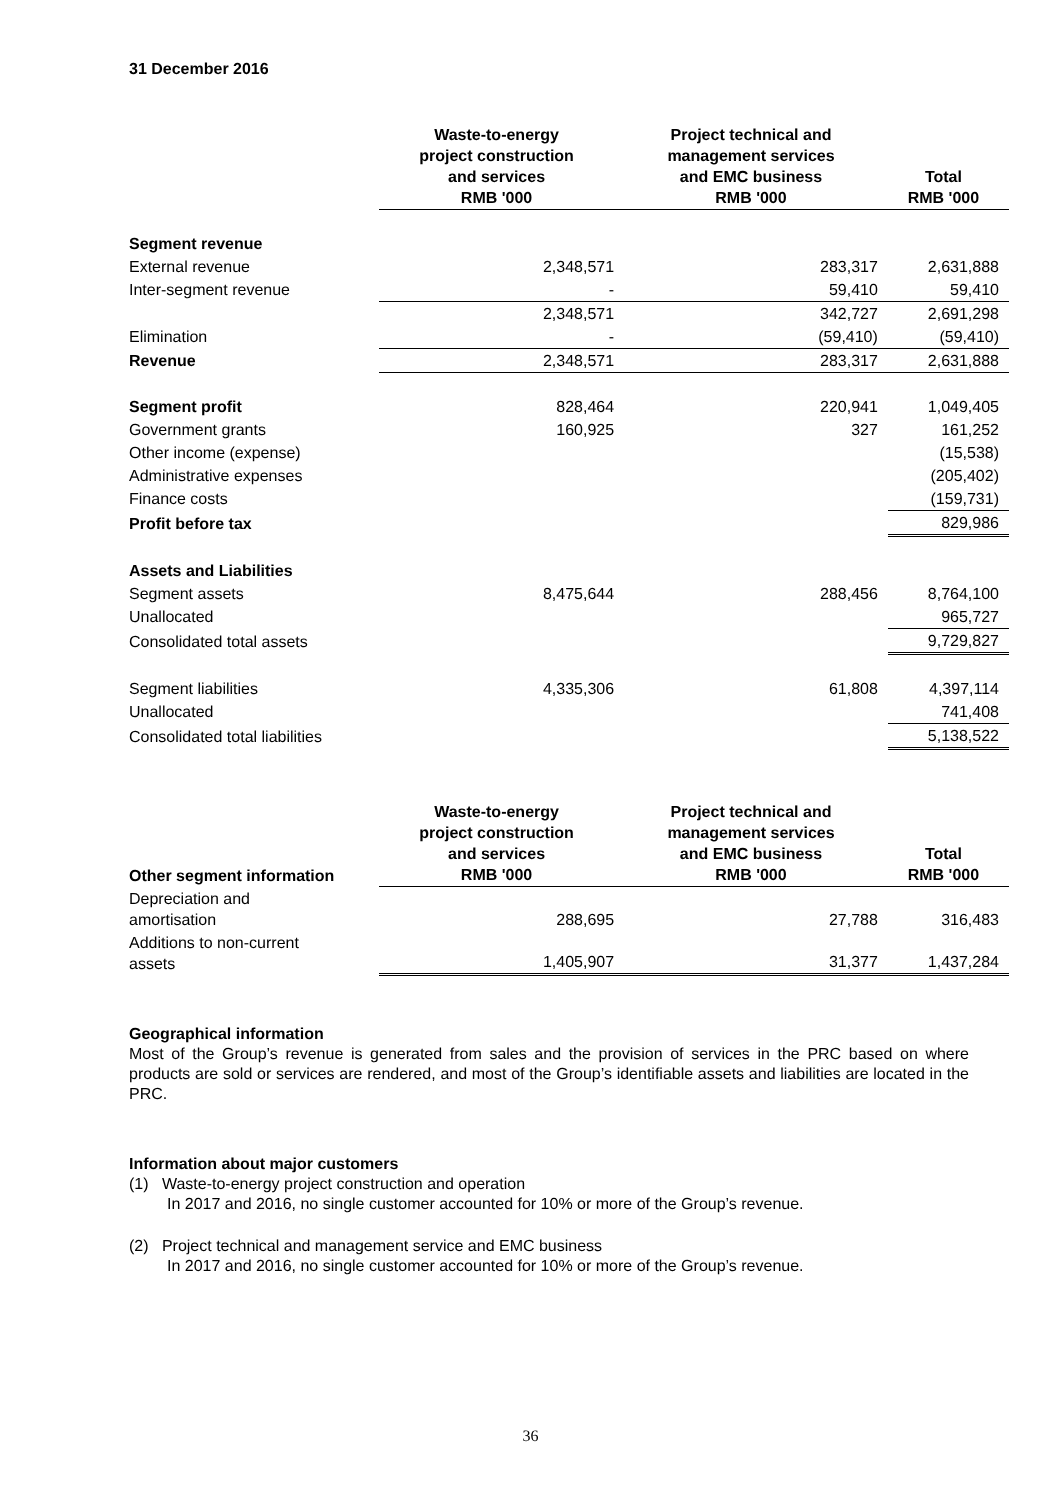31 December 2016
| | Waste-to-energy project construction and services RMB '000 | Project technical and management services and EMC business RMB '000 | Total RMB '000 |
| --- | --- | --- | --- |
| Segment revenue | | | |
| External revenue | 2,348,571 | 283,317 | 2,631,888 |
| Inter-segment revenue | - | 59,410 | 59,410 |
| | 2,348,571 | 342,727 | 2,691,298 |
| Elimination | - | (59,410) | (59,410) |
| Revenue | 2,348,571 | 283,317 | 2,631,888 |
| Segment profit | 828,464 | 220,941 | 1,049,405 |
| Government grants | 160,925 | 327 | 161,252 |
| Other income (expense) | | | (15,538) |
| Administrative expenses | | | (205,402) |
| Finance costs | | | (159,731) |
| Profit before tax | | | 829,986 |
| Assets and Liabilities | | | |
| Segment assets | 8,475,644 | 288,456 | 8,764,100 |
| Unallocated | | | 965,727 |
| Consolidated total assets | | | 9,729,827 |
| Segment liabilities | 4,335,306 | 61,808 | 4,397,114 |
| Unallocated | | | 741,408 |
| Consolidated total liabilities | | | 5,138,522 |
| Other segment information | Waste-to-energy project construction and services RMB '000 | Project technical and management services and EMC business RMB '000 | Total RMB '000 |
| --- | --- | --- | --- |
| Depreciation and amortisation | 288,695 | 27,788 | 316,483 |
| Additions to non-current assets | 1,405,907 | 31,377 | 1,437,284 |
Geographical information
Most of the Group’s revenue is generated from sales and the provision of services in the PRC based on where products are sold or services are rendered, and most of the Group’s identifiable assets and liabilities are located in the PRC.
Information about major customers
(1) Waste-to-energy project construction and operation
In 2017 and 2016, no single customer accounted for 10% or more of the Group’s revenue.
(2) Project technical and management service and EMC business
In 2017 and 2016, no single customer accounted for 10% or more of the Group’s revenue.
36